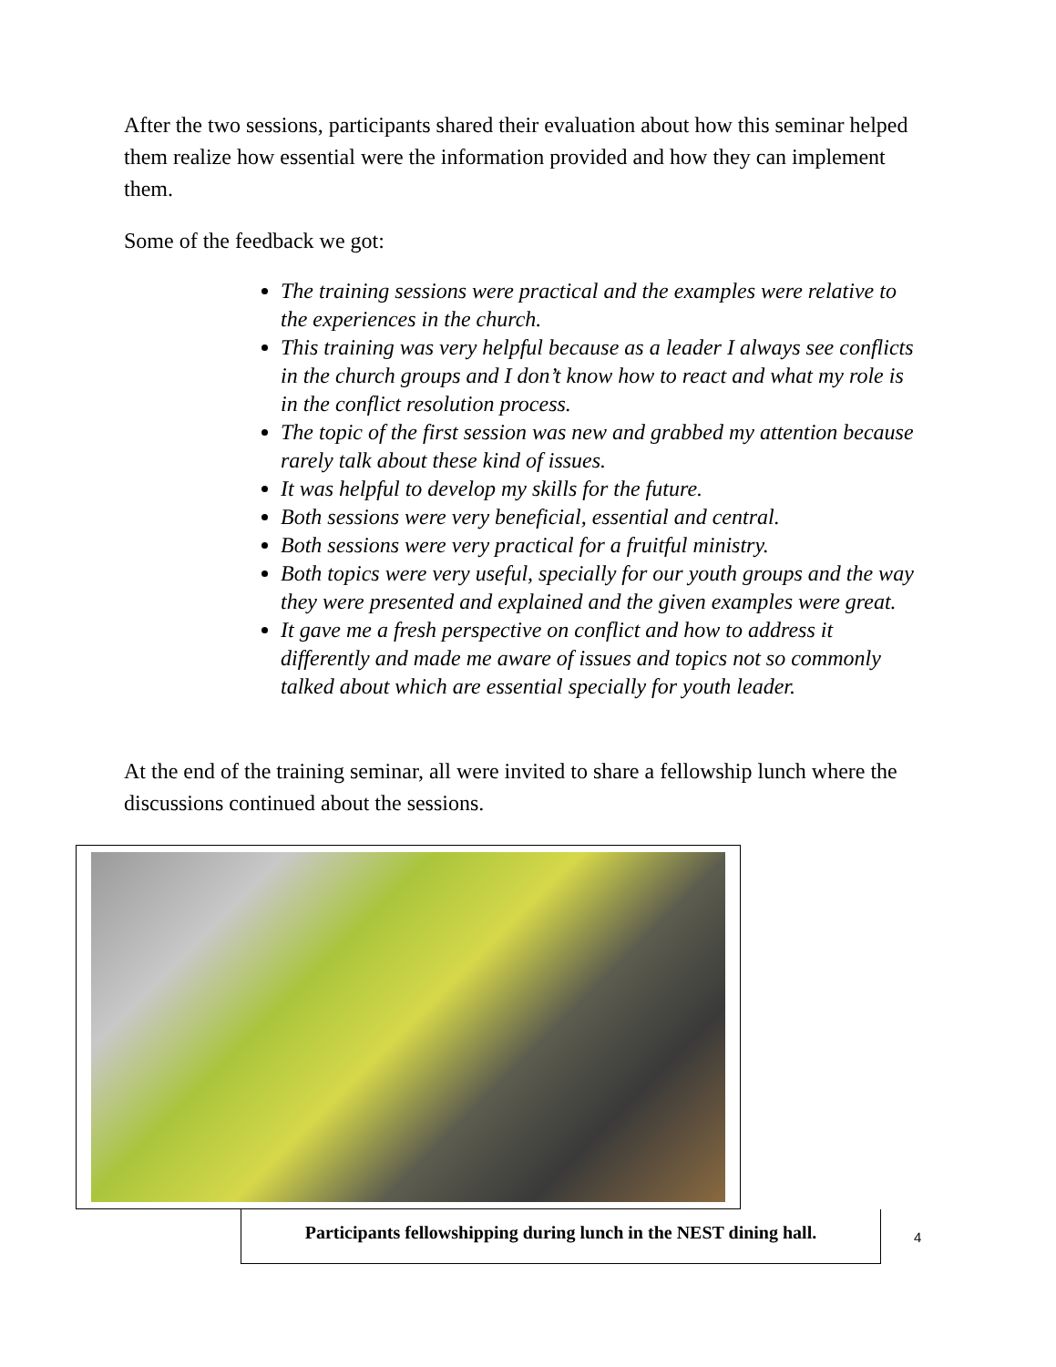After the two sessions, participants shared their evaluation about how this seminar helped them realize how essential were the information provided and how they can implement them.
Some of the feedback we got:
The training sessions were practical and the examples were relative to the experiences in the church.
This training was very helpful because as a leader I always see conflicts in the church groups and I don’t know how to react and what my role is in the conflict resolution process.
The topic of the first session was new and grabbed my attention because rarely talk about these kind of issues.
It was helpful to develop my skills for the future.
Both sessions were very beneficial, essential and central.
Both sessions were very practical for a fruitful ministry.
Both topics were very useful, specially for our youth groups and the way they were presented and explained and the given examples were great.
It gave me a fresh perspective on conflict and how to address it differently and made me aware of issues and topics not so commonly talked about which are essential specially for youth leader.
At the end of the training seminar, all were invited to share a fellowship lunch where the discussions continued about the sessions.
Participants fellowshipping during lunch in the NEST dining hall.
4